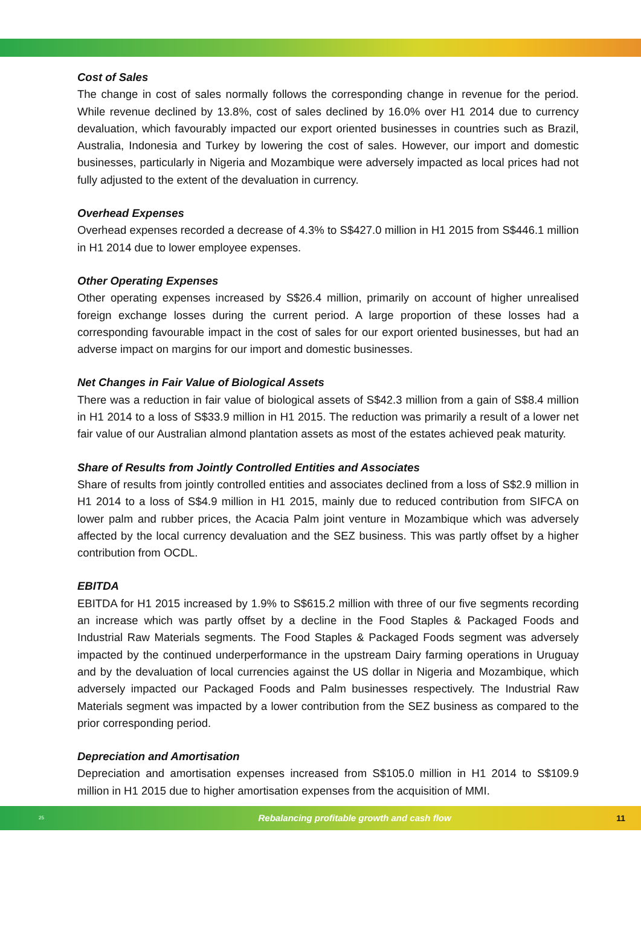Cost of Sales
The change in cost of sales normally follows the corresponding change in revenue for the period. While revenue declined by 13.8%, cost of sales declined by 16.0% over H1 2014 due to currency devaluation, which favourably impacted our export oriented businesses in countries such as Brazil, Australia, Indonesia and Turkey by lowering the cost of sales. However, our import and domestic businesses, particularly in Nigeria and Mozambique were adversely impacted as local prices had not fully adjusted to the extent of the devaluation in currency.
Overhead Expenses
Overhead expenses recorded a decrease of 4.3% to S$427.0 million in H1 2015 from S$446.1 million in H1 2014 due to lower employee expenses.
Other Operating Expenses
Other operating expenses increased by S$26.4 million, primarily on account of higher unrealised foreign exchange losses during the current period. A large proportion of these losses had a corresponding favourable impact in the cost of sales for our export oriented businesses, but had an adverse impact on margins for our import and domestic businesses.
Net Changes in Fair Value of Biological Assets
There was a reduction in fair value of biological assets of S$42.3 million from a gain of S$8.4 million in H1 2014 to a loss of S$33.9 million in H1 2015. The reduction was primarily a result of a lower net fair value of our Australian almond plantation assets as most of the estates achieved peak maturity.
Share of Results from Jointly Controlled Entities and Associates
Share of results from jointly controlled entities and associates declined from a loss of S$2.9 million in H1 2014 to a loss of S$4.9 million in H1 2015, mainly due to reduced contribution from SIFCA on lower palm and rubber prices, the Acacia Palm joint venture in Mozambique which was adversely affected by the local currency devaluation and the SEZ business. This was partly offset by a higher contribution from OCDL.
EBITDA
EBITDA for H1 2015 increased by 1.9% to S$615.2 million with three of our five segments recording an increase which was partly offset by a decline in the Food Staples & Packaged Foods and Industrial Raw Materials segments. The Food Staples & Packaged Foods segment was adversely impacted by the continued underperformance in the upstream Dairy farming operations in Uruguay and by the devaluation of local currencies against the US dollar in Nigeria and Mozambique, which adversely impacted our Packaged Foods and Palm businesses respectively. The Industrial Raw Materials segment was impacted by a lower contribution from the SEZ business as compared to the prior corresponding period.
Depreciation and Amortisation
Depreciation and amortisation expenses increased from S$105.0 million in H1 2014 to S$109.9 million in H1 2015 due to higher amortisation expenses from the acquisition of MMI.
25
Rebalancing profitable growth and cash flow
11